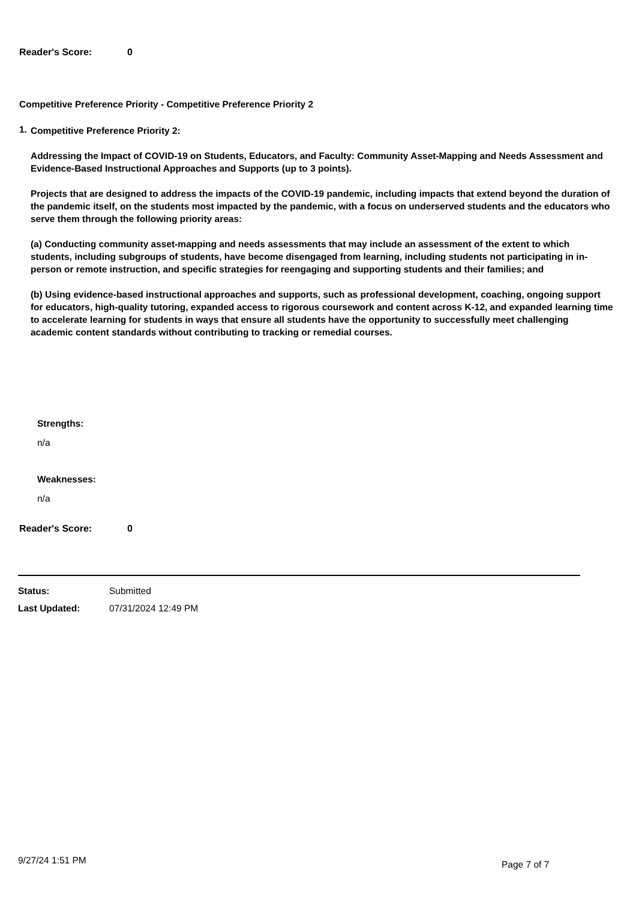Reader's Score: 0
Competitive Preference Priority - Competitive Preference Priority 2
1.
Competitive Preference Priority 2:
Addressing the Impact of COVID-19 on Students, Educators, and Faculty: Community Asset-Mapping and Needs Assessment and Evidence-Based Instructional Approaches and Supports (up to 3 points).
Projects that are designed to address the impacts of the COVID-19 pandemic, including impacts that extend beyond the duration of the pandemic itself, on the students most impacted by the pandemic, with a focus on underserved students and the educators who serve them through the following priority areas:
(a) Conducting community asset-mapping and needs assessments that may include an assessment of the extent to which students, including subgroups of students, have become disengaged from learning, including students not participating in in-person or remote instruction, and specific strategies for reengaging and supporting students and their families; and
(b) Using evidence-based instructional approaches and supports, such as professional development, coaching, ongoing support for educators, high-quality tutoring, expanded access to rigorous coursework and content across K-12, and expanded learning time to accelerate learning for students in ways that ensure all students have the opportunity to successfully meet challenging academic content standards without contributing to tracking or remedial courses.
Strengths:
n/a
Weaknesses:
n/a
Reader's Score: 0
Status: Submitted
Last Updated: 07/31/2024 12:49 PM
9/27/24 1:51 PM Page 7 of 7